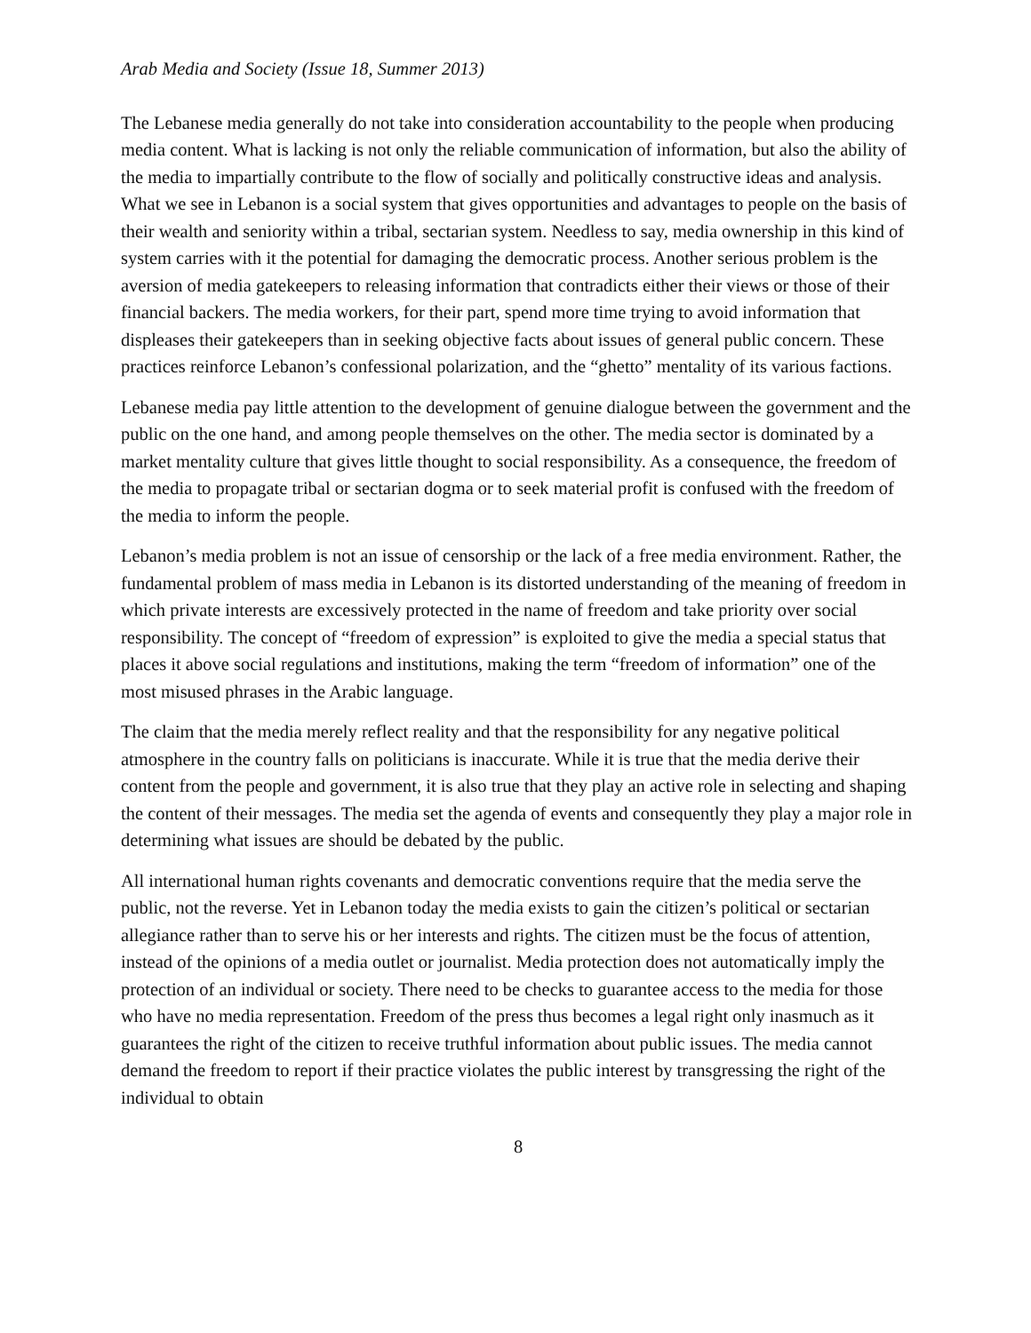Arab Media and Society (Issue 18, Summer 2013)
The Lebanese media generally do not take into consideration accountability to the people when producing media content. What is lacking is not only the reliable communication of information, but also the ability of the media to impartially contribute to the flow of socially and politically constructive ideas and analysis. What we see in Lebanon is a social system that gives opportunities and advantages to people on the basis of their wealth and seniority within a tribal, sectarian system. Needless to say, media ownership in this kind of system carries with it the potential for damaging the democratic process. Another serious problem is the aversion of media gatekeepers to releasing information that contradicts either their views or those of their financial backers. The media workers, for their part, spend more time trying to avoid information that displeases their gatekeepers than in seeking objective facts about issues of general public concern. These practices reinforce Lebanon’s confessional polarization, and the “ghetto” mentality of its various factions.
Lebanese media pay little attention to the development of genuine dialogue between the government and the public on the one hand, and among people themselves on the other. The media sector is dominated by a market mentality culture that gives little thought to social responsibility. As a consequence, the freedom of the media to propagate tribal or sectarian dogma or to seek material profit is confused with the freedom of the media to inform the people.
Lebanon’s media problem is not an issue of censorship or the lack of a free media environment. Rather, the fundamental problem of mass media in Lebanon is its distorted understanding of the meaning of freedom in which private interests are excessively protected in the name of freedom and take priority over social responsibility. The concept of “freedom of expression” is exploited to give the media a special status that places it above social regulations and institutions, making the term “freedom of information” one of the most misused phrases in the Arabic language.
The claim that the media merely reflect reality and that the responsibility for any negative political atmosphere in the country falls on politicians is inaccurate. While it is true that the media derive their content from the people and government, it is also true that they play an active role in selecting and shaping the content of their messages. The media set the agenda of events and consequently they play a major role in determining what issues are should be debated by the public.
All international human rights covenants and democratic conventions require that the media serve the public, not the reverse. Yet in Lebanon today the media exists to gain the citizen’s political or sectarian allegiance rather than to serve his or her interests and rights. The citizen must be the focus of attention, instead of the opinions of a media outlet or journalist. Media protection does not automatically imply the protection of an individual or society. There need to be checks to guarantee access to the media for those who have no media representation. Freedom of the press thus becomes a legal right only inasmuch as it guarantees the right of the citizen to receive truthful information about public issues. The media cannot demand the freedom to report if their practice violates the public interest by transgressing the right of the individual to obtain
8